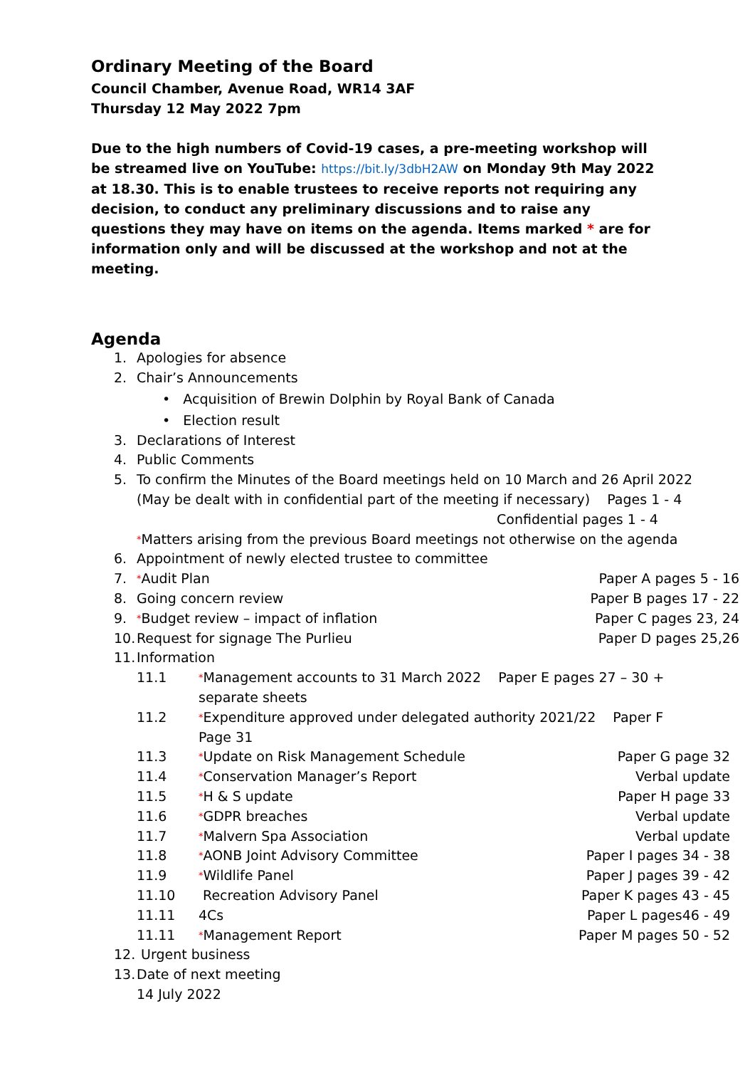Ordinary Meeting of the Board
Council Chamber, Avenue Road, WR14 3AF
Thursday 12 May 2022 7pm
Due to the high numbers of Covid-19 cases, a pre-meeting workshop will be streamed live on YouTube: https://bit.ly/3dbH2AW on Monday 9th May 2022 at 18.30. This is to enable trustees to receive reports not requiring any decision, to conduct any preliminary discussions and to raise any questions they may have on items on the agenda. Items marked * are for information only and will be discussed at the workshop and not at the meeting.
Agenda
1. Apologies for absence
2. Chair’s Announcements
• Acquisition of Brewin Dolphin by Royal Bank of Canada
• Election result
3. Declarations of Interest
4. Public Comments
5. To confirm the Minutes of the Board meetings held on 10 March and 26 April 2022
(May be dealt with in confidential part of the meeting if necessary) Pages 1 - 4
Confidential pages 1 - 4
*Matters arising from the previous Board meetings not otherwise on the agenda
6. Appointment of newly elected trustee to committee
7. *Audit Plan Paper A pages 5 - 16
8. Going concern review Paper B pages 17 - 22
9. *Budget review – impact of inflation Paper C pages 23, 24
10. Request for signage The Purlieu Paper D pages 25,26
11. Information
11.1 *Management accounts to 31 March 2022 Paper E pages 27 – 30 +
separate sheets
11.2 *Expenditure approved under delegated authority 2021/22 Paper F
Page 31
11.3 *Update on Risk Management Schedule Paper G page 32
11.4 *Conservation Manager’s Report Verbal update
11.5 *H & S update Paper H page 33
11.6 *GDPR breaches Verbal update
11.7 *Malvern Spa Association Verbal update
11.8 *AONB Joint Advisory Committee Paper I pages 34 - 38
11.9 *Wildlife Panel Paper J pages 39 - 42
11.10 Recreation Advisory Panel Paper K pages 43 - 45
11.11 4Cs Paper L pages46 - 49
11.11 *Management Report Paper M pages 50 - 52
12. Urgent business
13. Date of next meeting
14 July 2022